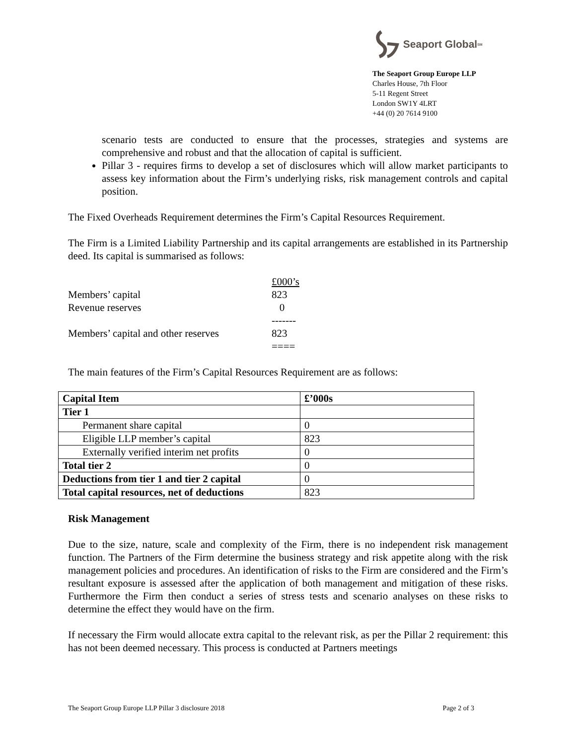Seaport Global<sub>SM</sub>
The Seaport Group Europe LLP
Charles House, 7th Floor
5-11 Regent Street
London SW1Y 4LRT
+44 (0) 20 7614 9100
scenario tests are conducted to ensure that the processes, strategies and systems are comprehensive and robust and that the allocation of capital is sufficient.
Pillar 3 - requires firms to develop a set of disclosures which will allow market participants to assess key information about the Firm’s underlying risks, risk management controls and capital position.
The Fixed Overheads Requirement determines the Firm’s Capital Resources Requirement.
The Firm is a Limited Liability Partnership and its capital arrangements are established in its Partnership deed. Its capital is summarised as follows:
| | £000’s |
| Members’ capital | 823 |
| Revenue reserves | 0 |
| | ------- |
| Members’ capital and other reserves | 823 |
| | ==== |
The main features of the Firm’s Capital Resources Requirement are as follows:
| Capital Item | £’000s |
| --- | --- |
| Tier 1 | |
| Permanent share capital | 0 |
| Eligible LLP member’s capital | 823 |
| Externally verified interim net profits | 0 |
| Total tier 2 | 0 |
| Deductions from tier 1 and tier 2 capital | 0 |
| Total capital resources, net of deductions | 823 |
Risk Management
Due to the size, nature, scale and complexity of the Firm, there is no independent risk management function. The Partners of the Firm determine the business strategy and risk appetite along with the risk management policies and procedures. An identification of risks to the Firm are considered and the Firm’s resultant exposure is assessed after the application of both management and mitigation of these risks. Furthermore the Firm then conduct a series of stress tests and scenario analyses on these risks to determine the effect they would have on the firm.
If necessary the Firm would allocate extra capital to the relevant risk, as per the Pillar 2 requirement: this has not been deemed necessary. This process is conducted at Partners meetings
The Seaport Group Europe LLP Pillar 3 disclosure 2018 Page 2 of 3